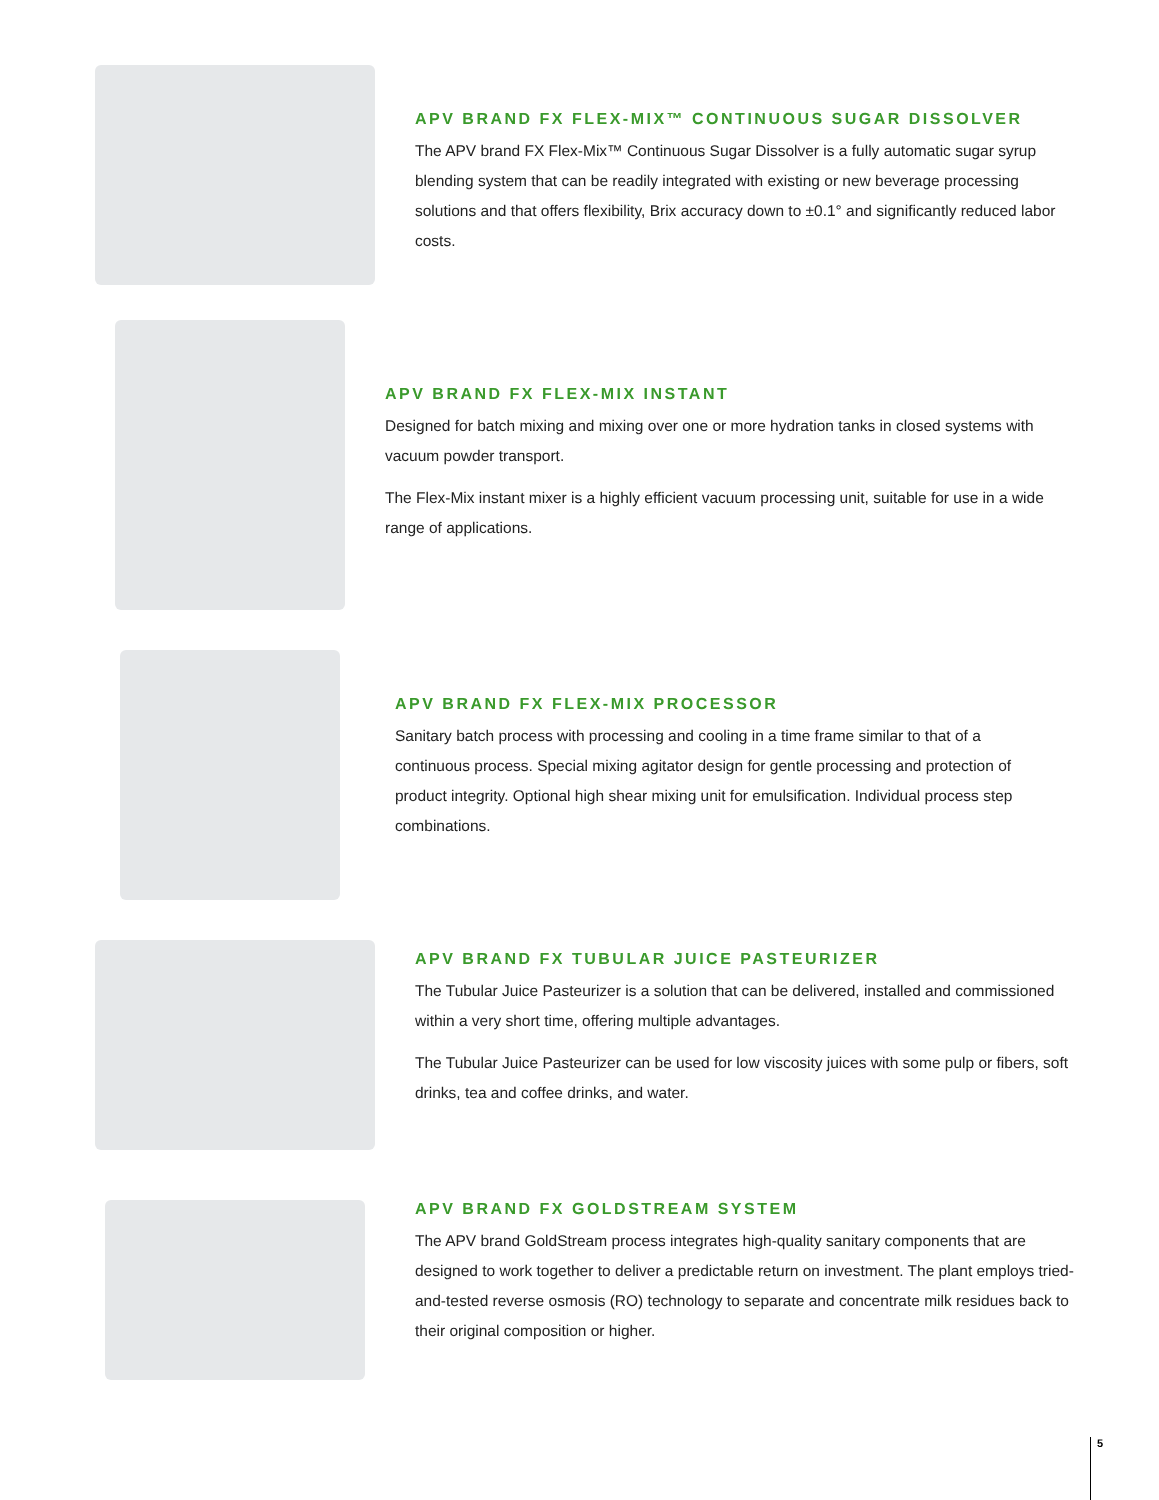APV BRAND FX FLEX-MIX™ CONTINUOUS SUGAR DISSOLVER
The APV brand FX Flex-Mix™ Continuous Sugar Dissolver is a fully automatic sugar syrup blending system that can be readily integrated with existing or new beverage processing solutions and that offers flexibility, Brix accuracy down to ±0.1° and significantly reduced labor costs.
APV BRAND FX FLEX-MIX INSTANT
Designed for batch mixing and mixing over one or more hydration tanks in closed systems with vacuum powder transport.
The Flex-Mix instant mixer is a highly efficient vacuum processing unit, suitable for use in a wide range of applications.
APV BRAND FX FLEX-MIX PROCESSOR
Sanitary batch process with processing and cooling in a time frame similar to that of a continuous process. Special mixing agitator design for gentle processing and protection of product integrity. Optional high shear mixing unit for emulsification. Individual process step combinations.
APV BRAND FX TUBULAR JUICE PASTEURIZER
The Tubular Juice Pasteurizer is a solution that can be delivered, installed and commissioned within a very short time, offering multiple advantages.
The Tubular Juice Pasteurizer can be used for low viscosity juices with some pulp or fibers, soft drinks, tea and coffee drinks, and water.
APV BRAND FX GOLDSTREAM SYSTEM
The APV brand GoldStream process integrates high-quality sanitary components that are designed to work together to deliver a predictable return on investment. The plant employs tried-and-tested reverse osmosis (RO) technology to separate and concentrate milk residues back to their original composition or higher.
5